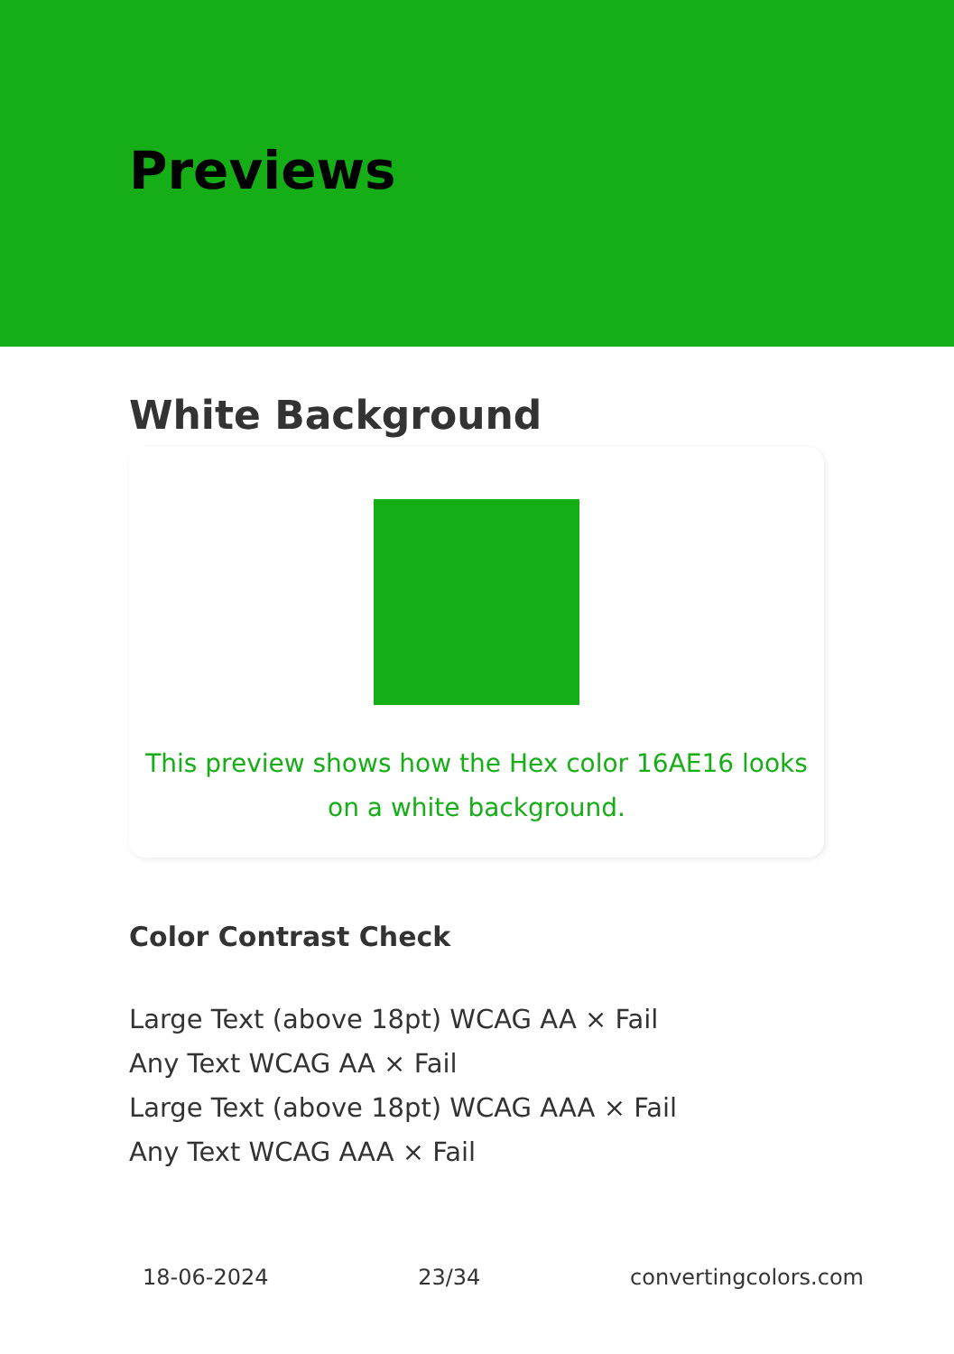Previews
White Background
This preview shows how the Hex color 16AE16 looks on a white background.
Color Contrast Check
Large Text (above 18pt) WCAG AA × Fail
Any Text WCAG AA × Fail
Large Text (above 18pt) WCAG AAA × Fail
Any Text WCAG AAA × Fail
18-06-2024 23/34 convertingcolors.com